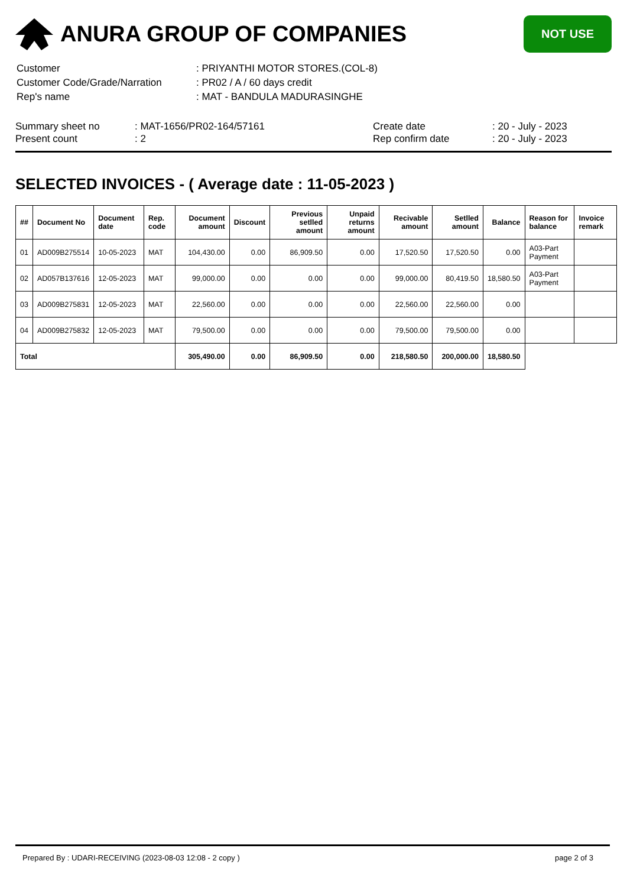ANURA GROUP OF COMPANIES
NOT USE
| Customer | : PRIYANTHI MOTOR STORES.(COL-8) |
| Customer Code/Grade/Narration | : PR02 / A / 60 days credit |
| Rep's name | : MAT - BANDULA MADURASINGHE |
Summary sheet no
Present count
: MAT-1656/PR02-164/57161
: 2
Create date
Rep confirm date
: 20 - July - 2023
: 20 - July - 2023
SELECTED INVOICES - ( Average date : 11-05-2023 )
| ## | Document No | Document date | Rep. code | Document amount | Discount | Previous setlled amount | Unpaid returns amount | Recivable amount | Setlled amount | Balance | Reason for balance | Invoice remark |
| --- | --- | --- | --- | --- | --- | --- | --- | --- | --- | --- | --- | --- |
| 01 | AD009B275514 | 10-05-2023 | MAT | 104,430.00 | 0.00 | 86,909.50 | 0.00 | 17,520.50 | 17,520.50 | 0.00 | A03-Part Payment | |
| 02 | AD057B137616 | 12-05-2023 | MAT | 99,000.00 | 0.00 | 0.00 | 0.00 | 99,000.00 | 80,419.50 | 18,580.50 | A03-Part Payment | |
| 03 | AD009B275831 | 12-05-2023 | MAT | 22,560.00 | 0.00 | 0.00 | 0.00 | 22,560.00 | 22,560.00 | 0.00 | | |
| 04 | AD009B275832 | 12-05-2023 | MAT | 79,500.00 | 0.00 | 0.00 | 0.00 | 79,500.00 | 79,500.00 | 0.00 | | |
| Total | | | | 305,490.00 | 0.00 | 86,909.50 | 0.00 | 218,580.50 | 200,000.00 | 18,580.50 | | |
Prepared By : UDARI-RECEIVING (2023-08-03 12:08 - 2 copy ) page 2 of 3